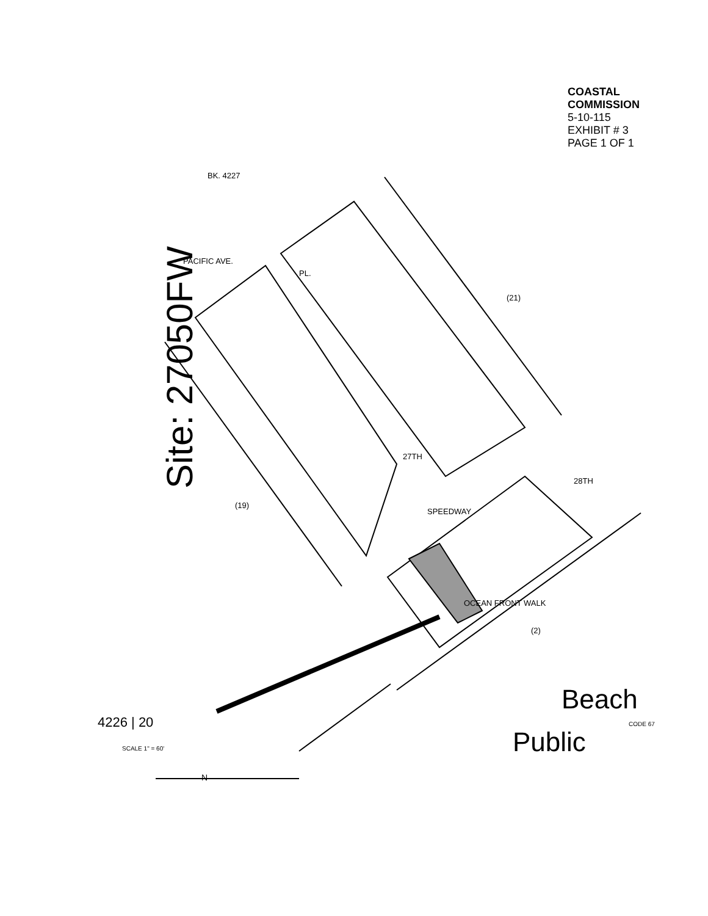Site: 27050FW
PACIFIC AVE.
SPEEDWAY
OCEAN FRONT WALK
27TH
28TH
PL.
BK. 4227
(21)
(19)
(2)
Public
Beach
CODE 67
4226 | 20
SCALE 1" = 60'
N
COASTAL COMMISSION
5-10-115
EXHIBIT # 3
PAGE 1 OF 1